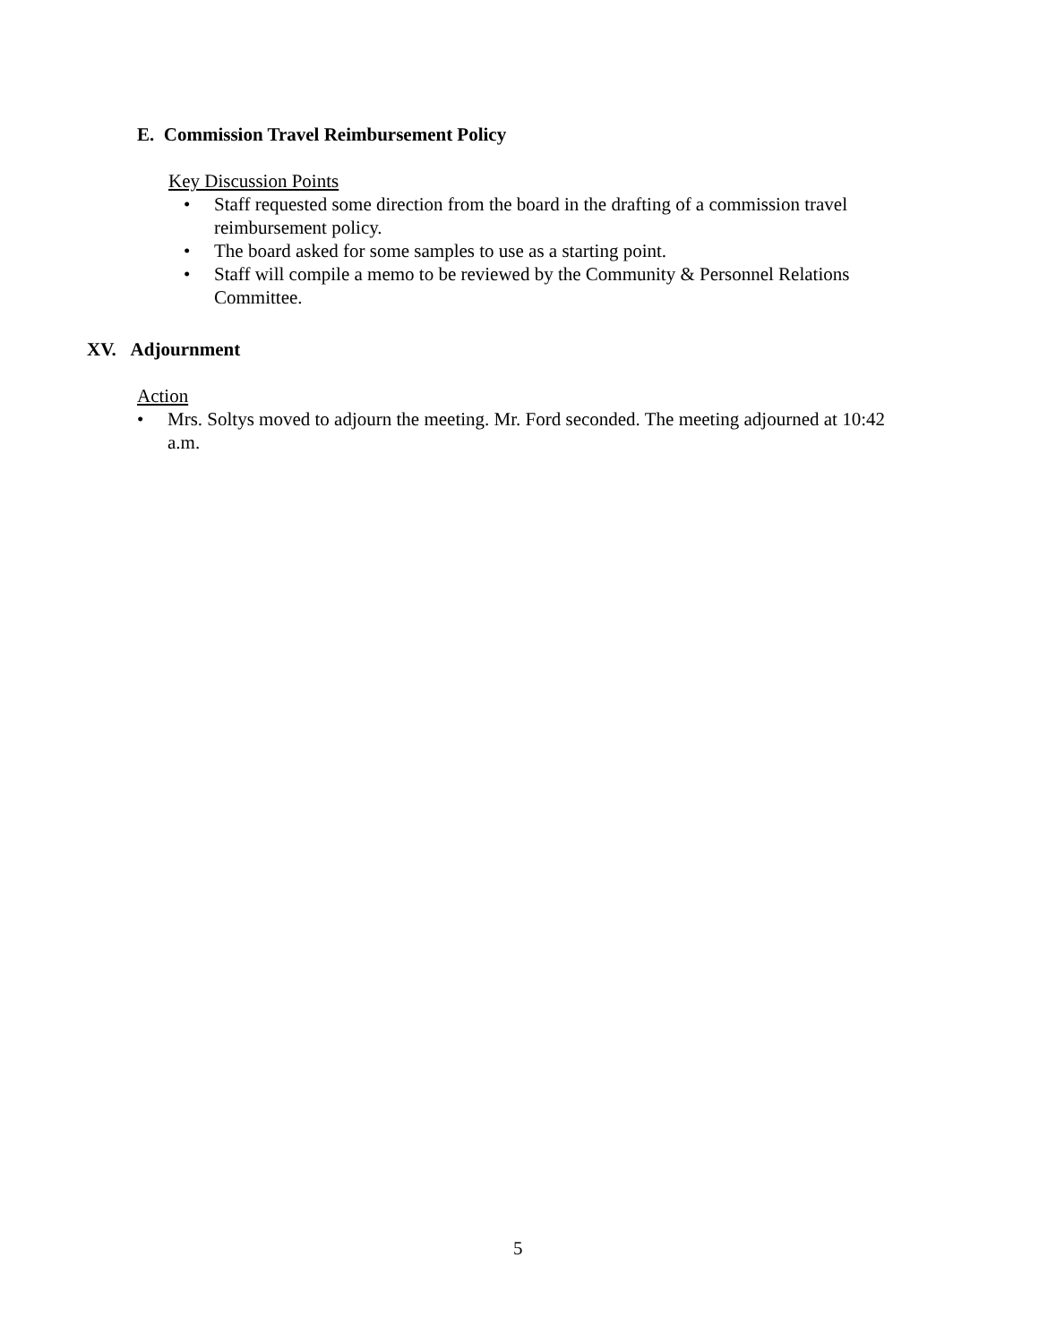E. Commission Travel Reimbursement Policy
Key Discussion Points
• Staff requested some direction from the board in the drafting of a commission travel reimbursement policy.
• The board asked for some samples to use as a starting point.
• Staff will compile a memo to be reviewed by the Community & Personnel Relations Committee.
XV. Adjournment
Action
• Mrs. Soltys moved to adjourn the meeting. Mr. Ford seconded. The meeting adjourned at 10:42 a.m.
5